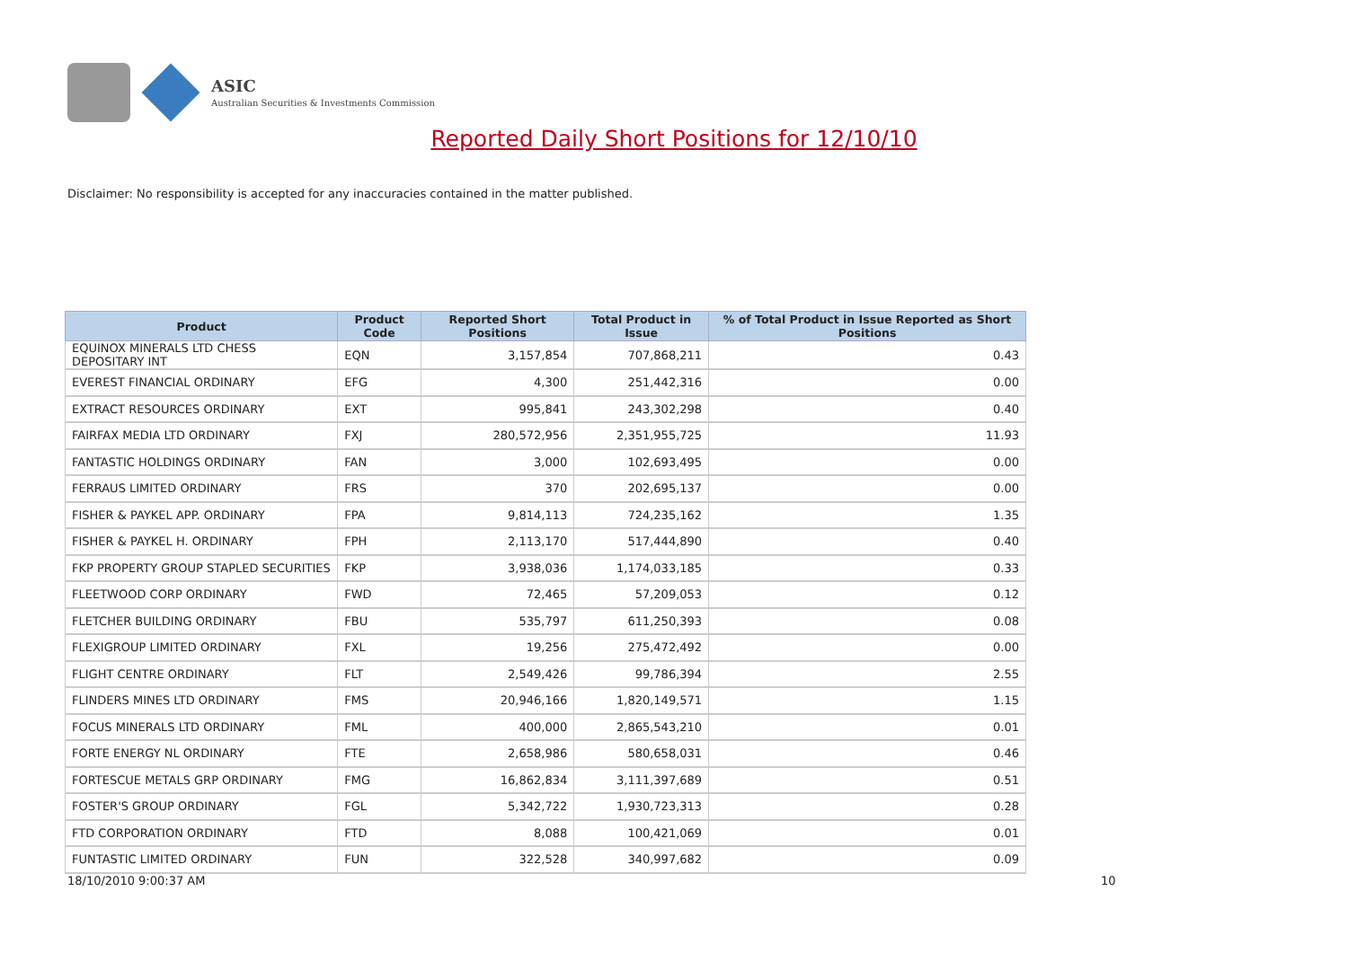ASIC
Australian Securities & Investments Commission
Reported Daily Short Positions for 12/10/10
Disclaimer: No responsibility is accepted for any inaccuracies contained in the matter published.
| Product | Product Code | Reported Short Positions | Total Product in Issue | % of Total Product in Issue Reported as Short Positions |
| --- | --- | --- | --- | --- |
| EQUINOX MINERALS LTD CHESS DEPOSITARY INT | EQN | 3,157,854 | 707,868,211 | 0.43 |
| EVEREST FINANCIAL ORDINARY | EFG | 4,300 | 251,442,316 | 0.00 |
| EXTRACT RESOURCES ORDINARY | EXT | 995,841 | 243,302,298 | 0.40 |
| FAIRFAX MEDIA LTD ORDINARY | FXJ | 280,572,956 | 2,351,955,725 | 11.93 |
| FANTASTIC HOLDINGS ORDINARY | FAN | 3,000 | 102,693,495 | 0.00 |
| FERRAUS LIMITED ORDINARY | FRS | 370 | 202,695,137 | 0.00 |
| FISHER & PAYKEL APP. ORDINARY | FPA | 9,814,113 | 724,235,162 | 1.35 |
| FISHER & PAYKEL H. ORDINARY | FPH | 2,113,170 | 517,444,890 | 0.40 |
| FKP PROPERTY GROUP STAPLED SECURITIES | FKP | 3,938,036 | 1,174,033,185 | 0.33 |
| FLEETWOOD CORP ORDINARY | FWD | 72,465 | 57,209,053 | 0.12 |
| FLETCHER BUILDING ORDINARY | FBU | 535,797 | 611,250,393 | 0.08 |
| FLEXIGROUP LIMITED ORDINARY | FXL | 19,256 | 275,472,492 | 0.00 |
| FLIGHT CENTRE ORDINARY | FLT | 2,549,426 | 99,786,394 | 2.55 |
| FLINDERS MINES LTD ORDINARY | FMS | 20,946,166 | 1,820,149,571 | 1.15 |
| FOCUS MINERALS LTD ORDINARY | FML | 400,000 | 2,865,543,210 | 0.01 |
| FORTE ENERGY NL ORDINARY | FTE | 2,658,986 | 580,658,031 | 0.46 |
| FORTESCUE METALS GRP ORDINARY | FMG | 16,862,834 | 3,111,397,689 | 0.51 |
| FOSTER'S GROUP ORDINARY | FGL | 5,342,722 | 1,930,723,313 | 0.28 |
| FTD CORPORATION ORDINARY | FTD | 8,088 | 100,421,069 | 0.01 |
| FUNTASTIC LIMITED ORDINARY | FUN | 322,528 | 340,997,682 | 0.09 |
18/10/2010 9:00:37 AM 10